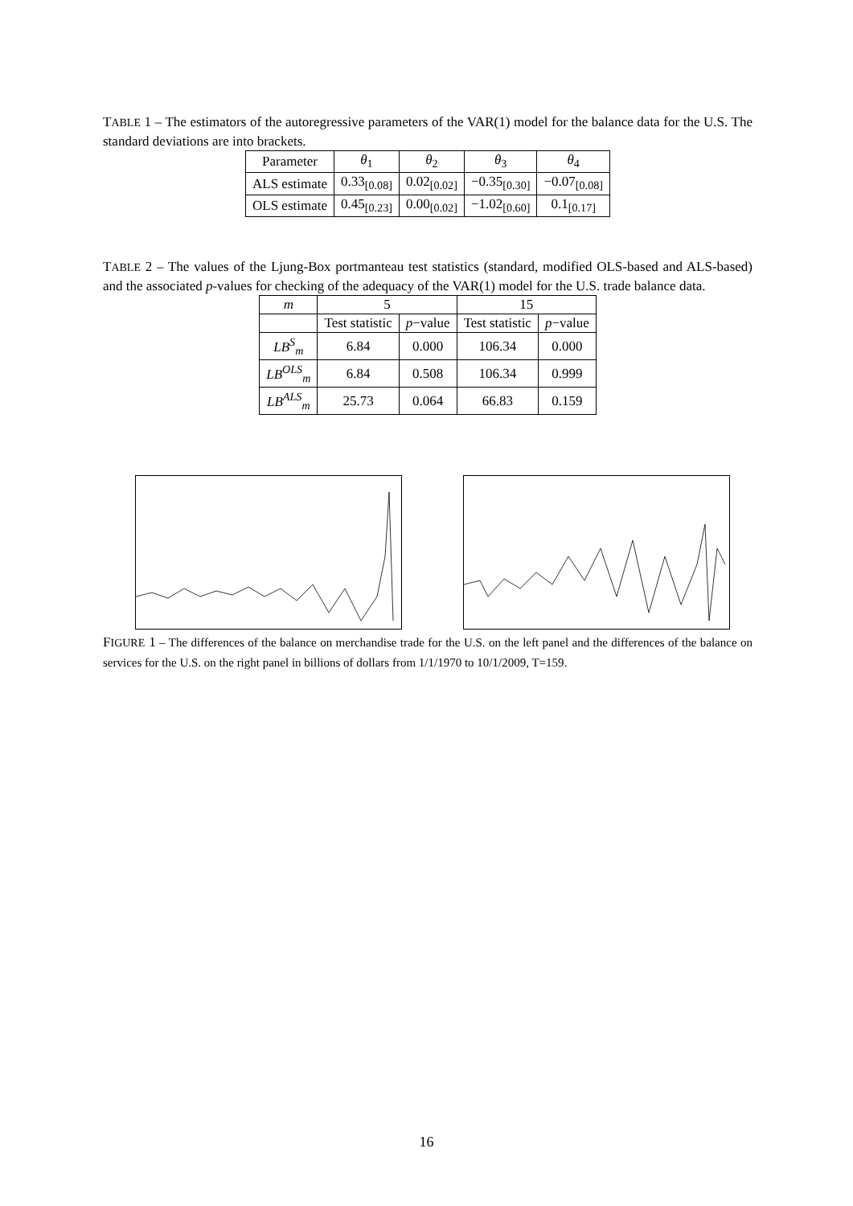TABLE 1 – The estimators of the autoregressive parameters of the VAR(1) model for the balance data for the U.S. The standard deviations are into brackets.
| Parameter | θ<sub>1</sub> | θ<sub>2</sub> | θ<sub>3</sub> | θ<sub>4</sub> |
| --- | --- | --- | --- | --- |
| ALS estimate | 0.33<sub>[0.08]</sub> | 0.02<sub>[0.02]</sub> | −0.35<sub>[0.30]</sub> | −0.07<sub>[0.08]</sub> |
| OLS estimate | 0.45<sub>[0.23]</sub> | 0.00<sub>[0.02]</sub> | −1.02<sub>[0.60]</sub> | 0.1<sub>[0.17]</sub> |
TABLE 2 – The values of the Ljung-Box portmanteau test statistics (standard, modified OLS-based and ALS-based) and the associated p-values for checking of the adequacy of the VAR(1) model for the U.S. trade balance data.
| m | 5 | | 15 | |
| --- | --- | --- | --- | --- |
| | Test statistic | p −value | Test statistic | p −value |
| LB<sup>S</sup><sub>m</sub> | 6.84 | 0.000 | 106.34 | 0.000 |
| LB<sup>OLS</sup><sub>m</sub> | 6.84 | 0.508 | 106.34 | 0.999 |
| LB<sup>ALS</sup><sub>m</sub> | 25.73 | 0.064 | 66.83 | 0.159 |
FIGURE 1 – The differences of the balance on merchandise trade for the U.S. on the left panel and the differences of the balance on services for the U.S. on the right panel in billions of dollars from 1/1/1970 to 10/1/2009, T=159.
16